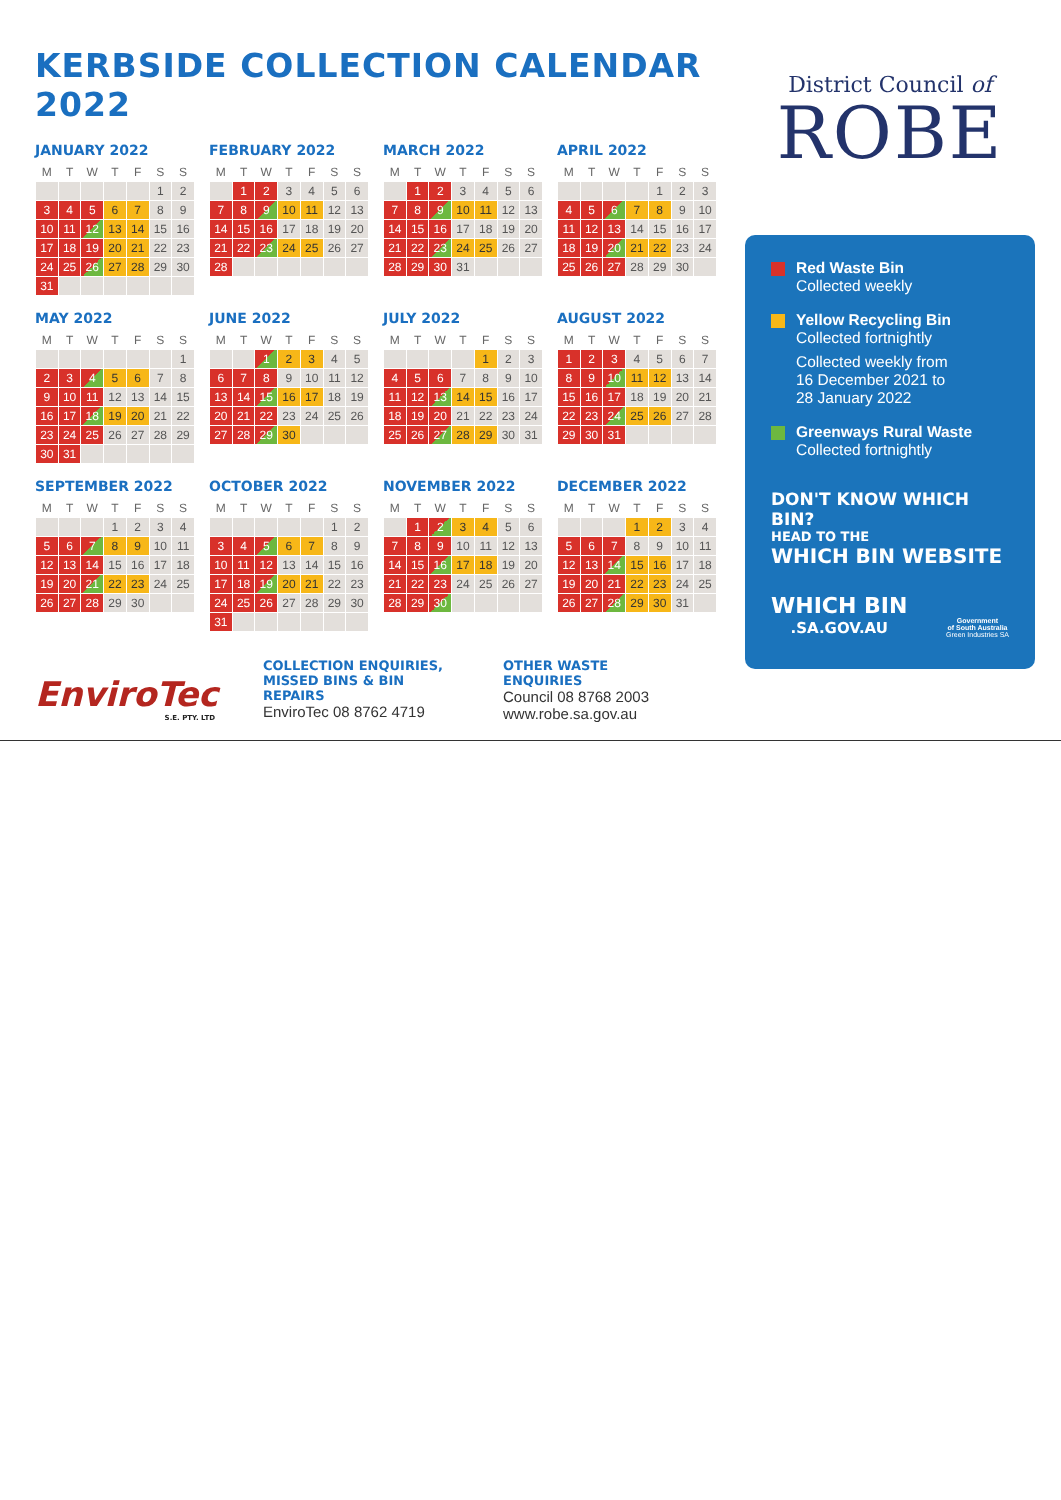KERBSIDE COLLECTION CALENDAR 2022
JANUARY 2022
| M | T | W | T | F | S | S |
| --- | --- | --- | --- | --- | --- | --- |
| | | | | | 1 | 2 |
| 3 | 4 | 5 | 6 | 7 | 8 | 9 |
| 10 | 11 | 12 | 13 | 14 | 15 | 16 |
| 17 | 18 | 19 | 20 | 21 | 22 | 23 |
| 24 | 25 | 26 | 27 | 28 | 29 | 30 |
| 31 | | | | | | |
FEBRUARY 2022
| M | T | W | T | F | S | S |
| --- | --- | --- | --- | --- | --- | --- |
| | 1 | 2 | 3 | 4 | 5 | 6 |
| 7 | 8 | 9 | 10 | 11 | 12 | 13 |
| 14 | 15 | 16 | 17 | 18 | 19 | 20 |
| 21 | 22 | 23 | 24 | 25 | 26 | 27 |
| 28 | | | | | | |
MARCH 2022
| M | T | W | T | F | S | S |
| --- | --- | --- | --- | --- | --- | --- |
| | 1 | 2 | 3 | 4 | 5 | 6 |
| 7 | 8 | 9 | 10 | 11 | 12 | 13 |
| 14 | 15 | 16 | 17 | 18 | 19 | 20 |
| 21 | 22 | 23 | 24 | 25 | 26 | 27 |
| 28 | 29 | 30 | 31 | | | |
APRIL 2022
| M | T | W | T | F | S | S |
| --- | --- | --- | --- | --- | --- | --- |
| | | | | 1 | 2 | 3 |
| 4 | 5 | 6 | 7 | 8 | 9 | 10 |
| 11 | 12 | 13 | 14 | 15 | 16 | 17 |
| 18 | 19 | 20 | 21 | 22 | 23 | 24 |
| 25 | 26 | 27 | 28 | 29 | 30 | |
MAY 2022
| M | T | W | T | F | S | S |
| --- | --- | --- | --- | --- | --- | --- |
| | | | | | | 1 |
| 2 | 3 | 4 | 5 | 6 | 7 | 8 |
| 9 | 10 | 11 | 12 | 13 | 14 | 15 |
| 16 | 17 | 18 | 19 | 20 | 21 | 22 |
| 23 | 24 | 25 | 26 | 27 | 28 | 29 |
| 30 | 31 | | | | | |
JUNE 2022
| M | T | W | T | F | S | S |
| --- | --- | --- | --- | --- | --- | --- |
| | | 1 | 2 | 3 | 4 | 5 |
| 6 | 7 | 8 | 9 | 10 | 11 | 12 |
| 13 | 14 | 15 | 16 | 17 | 18 | 19 |
| 20 | 21 | 22 | 23 | 24 | 25 | 26 |
| 27 | 28 | 29 | 30 | | | |
JULY 2022
| M | T | W | T | F | S | S |
| --- | --- | --- | --- | --- | --- | --- |
| | | | | 1 | 2 | 3 |
| 4 | 5 | 6 | 7 | 8 | 9 | 10 |
| 11 | 12 | 13 | 14 | 15 | 16 | 17 |
| 18 | 19 | 20 | 21 | 22 | 23 | 24 |
| 25 | 26 | 27 | 28 | 29 | 30 | 31 |
AUGUST 2022
| M | T | W | T | F | S | S |
| --- | --- | --- | --- | --- | --- | --- |
| 1 | 2 | 3 | 4 | 5 | 6 | 7 |
| 8 | 9 | 10 | 11 | 12 | 13 | 14 |
| 15 | 16 | 17 | 18 | 19 | 20 | 21 |
| 22 | 23 | 24 | 25 | 26 | 27 | 28 |
| 29 | 30 | 31 | | | | |
SEPTEMBER 2022
| M | T | W | T | F | S | S |
| --- | --- | --- | --- | --- | --- | --- |
| | | | 1 | 2 | 3 | 4 |
| 5 | 6 | 7 | 8 | 9 | 10 | 11 |
| 12 | 13 | 14 | 15 | 16 | 17 | 18 |
| 19 | 20 | 21 | 22 | 23 | 24 | 25 |
| 26 | 27 | 28 | 29 | 30 | | |
OCTOBER 2022
| M | T | W | T | F | S | S |
| --- | --- | --- | --- | --- | --- | --- |
| | | | | | 1 | 2 |
| 3 | 4 | 5 | 6 | 7 | 8 | 9 |
| 10 | 11 | 12 | 13 | 14 | 15 | 16 |
| 17 | 18 | 19 | 20 | 21 | 22 | 23 |
| 24 | 25 | 26 | 27 | 28 | 29 | 30 |
| 31 | | | | | | |
NOVEMBER 2022
| M | T | W | T | F | S | S |
| --- | --- | --- | --- | --- | --- | --- |
| | 1 | 2 | 3 | 4 | 5 | 6 |
| 7 | 8 | 9 | 10 | 11 | 12 | 13 |
| 14 | 15 | 16 | 17 | 18 | 19 | 20 |
| 21 | 22 | 23 | 24 | 25 | 26 | 27 |
| 28 | 29 | 30 | | | | |
DECEMBER 2022
| M | T | W | T | F | S | S |
| --- | --- | --- | --- | --- | --- | --- |
| | | | 1 | 2 | 3 | 4 |
| 5 | 6 | 7 | 8 | 9 | 10 | 11 |
| 12 | 13 | 14 | 15 | 16 | 17 | 18 |
| 19 | 20 | 21 | 22 | 23 | 24 | 25 |
| 26 | 27 | 28 | 29 | 30 | 31 | |
EnviroTec
S.E. PTY. LTD
COLLECTION ENQUIRIES,
MISSED BINS & BIN REPAIRS
EnviroTec 08 8762 4719
OTHER WASTE ENQUIRIES
Council 08 8768 2003
www.robe.sa.gov.au
District Council of
ROBE
Red Waste Bin
Collected weekly
Yellow Recycling Bin
Collected fortnightly
Collected weekly from
16 December 2021 to
28 January 2022
Greenways Rural Waste
Collected fortnightly
DON'T KNOW WHICH BIN?
HEAD TO THE
WHICH BIN WEBSITE
WHICH BIN
.SA.GOV.AU
Government
of South Australia
Green Industries SA